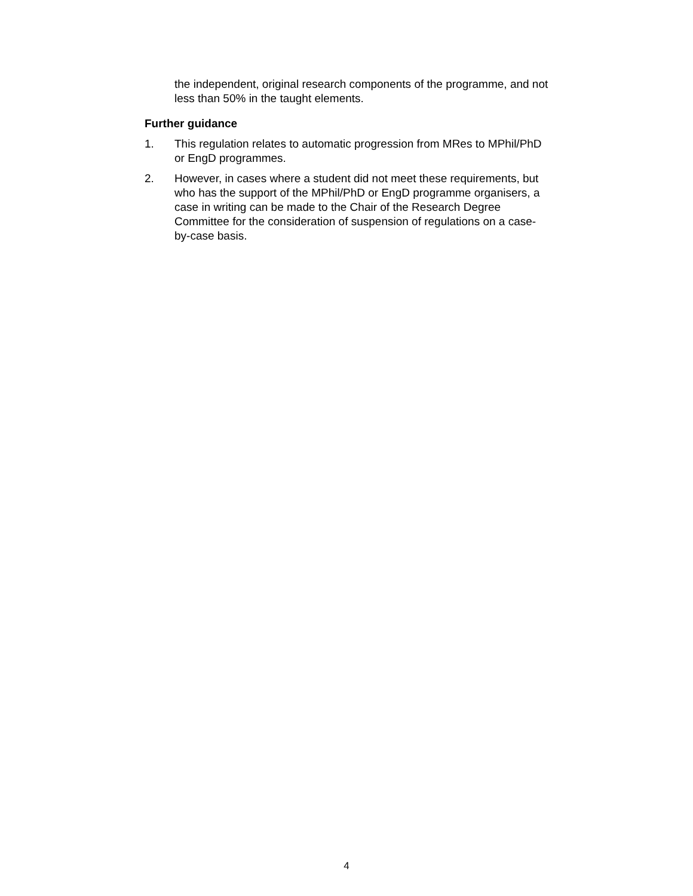the independent, original research components of the programme, and not less than 50% in the taught elements.
Further guidance
1. This regulation relates to automatic progression from MRes to MPhil/PhD or EngD programmes.
2. However, in cases where a student did not meet these requirements, but who has the support of the MPhil/PhD or EngD programme organisers, a case in writing can be made to the Chair of the Research Degree Committee for the consideration of suspension of regulations on a case-by-case basis.
4